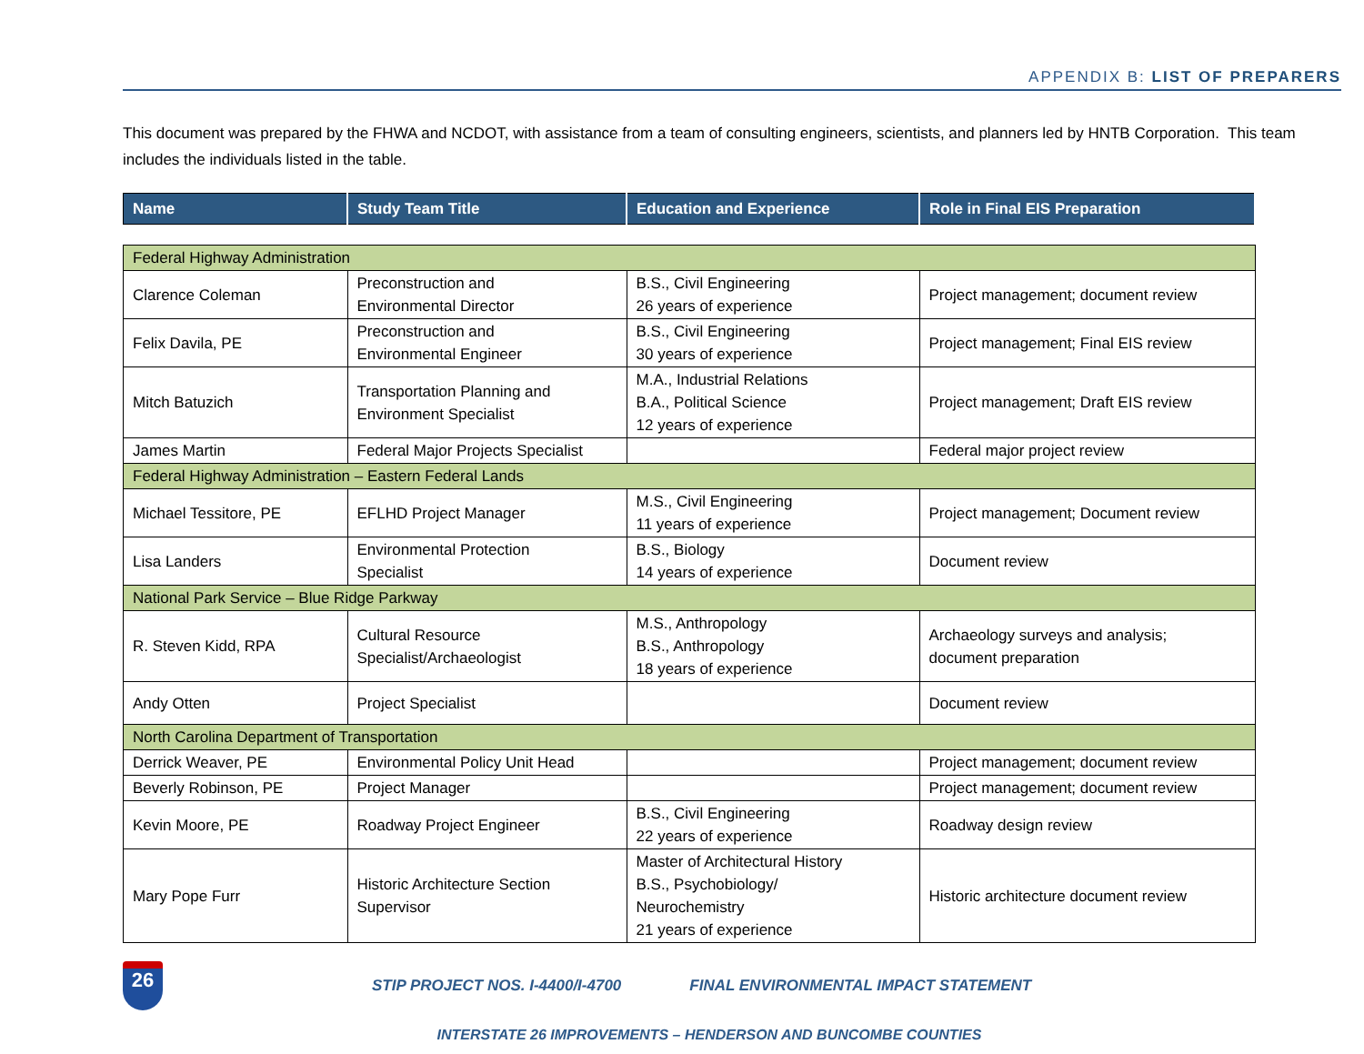APPENDIX B: LIST OF PREPARERS
This document was prepared by the FHWA and NCDOT, with assistance from a team of consulting engineers, scientists, and planners led by HNTB Corporation. This team includes the individuals listed in the table.
| Name | Study Team Title | Education and Experience | Role in Final EIS Preparation |
| Federal Highway Administration | | | |
| Clarence Coleman | Preconstruction and Environmental Director | B.S., Civil Engineering 26 years of experience | Project management; document review |
| Felix Davila, PE | Preconstruction and Environmental Engineer | B.S., Civil Engineering 30 years of experience | Project management; Final EIS review |
| Mitch Batuzich | Transportation Planning and Environment Specialist | M.A., Industrial Relations B.A., Political Science 12 years of experience | Project management; Draft EIS review |
| James Martin | Federal Major Projects Specialist | | Federal major project review |
| Federal Highway Administration – Eastern Federal Lands | | | |
| Michael Tessitore, PE | EFLHD Project Manager | M.S., Civil Engineering 11 years of experience | Project management; Document review |
| Lisa Landers | Environmental Protection Specialist | B.S., Biology 14 years of experience | Document review |
| National Park Service – Blue Ridge Parkway | | | |
| R. Steven Kidd, RPA | Cultural Resource Specialist/Archaeologist | M.S., Anthropology B.S., Anthropology 18 years of experience | Archaeology surveys and analysis; document preparation |
| Andy Otten | Project Specialist | | Document review |
| North Carolina Department of Transportation | | | |
| Derrick Weaver, PE | Environmental Policy Unit Head | | Project management; document review |
| Beverly Robinson, PE | Project Manager | | Project management; document review |
| Kevin Moore, PE | Roadway Project Engineer | B.S., Civil Engineering 22 years of experience | Roadway design review |
| Mary Pope Furr | Historic Architecture Section Supervisor | Master of Architectural History B.S., Psychobiology/ Neurochemistry 21 years of experience | Historic architecture document review |
26
STIP PROJECT NOS. I-4400/I-4700 FINAL ENVIRONMENTAL IMPACT STATEMENT
INTERSTATE 26 IMPROVEMENTS – HENDERSON AND BUNCOMBE COUNTIES